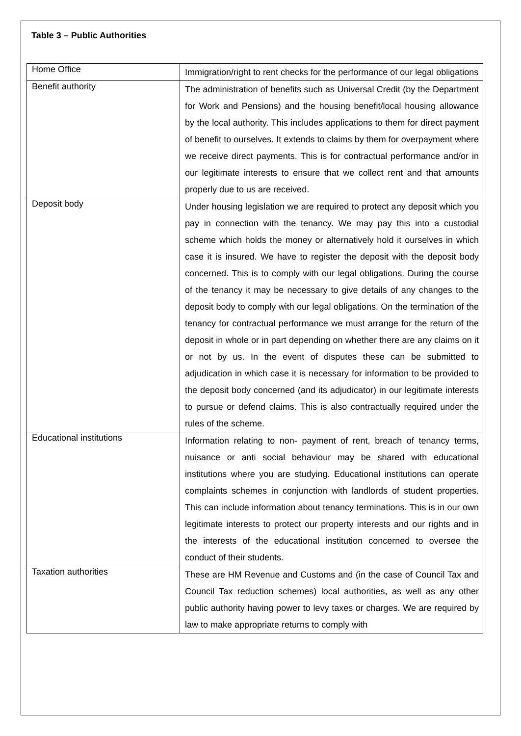Table 3 – Public Authorities
| Home Office | Immigration/right to rent checks for the performance of our legal obligations |
| Benefit authority | The administration of benefits such as Universal Credit (by the Department for Work and Pensions) and the housing benefit/local housing allowance by the local authority. This includes applications to them for direct payment of benefit to ourselves. It extends to claims by them for overpayment where we receive direct payments. This is for contractual performance and/or in our legitimate interests to ensure that we collect rent and that amounts properly due to us are received. |
| Deposit body | Under housing legislation we are required to protect any deposit which you pay in connection with the tenancy. We may pay this into a custodial scheme which holds the money or alternatively hold it ourselves in which case it is insured. We have to register the deposit with the deposit body concerned. This is to comply with our legal obligations. During the course of the tenancy it may be necessary to give details of any changes to the deposit body to comply with our legal obligations. On the termination of the tenancy for contractual performance we must arrange for the return of the deposit in whole or in part depending on whether there are any claims on it or not by us. In the event of disputes these can be submitted to adjudication in which case it is necessary for information to be provided to the deposit body concerned (and its adjudicator) in our legitimate interests to pursue or defend claims. This is also contractually required under the rules of the scheme. |
| Educational institutions | Information relating to non- payment of rent, breach of tenancy terms, nuisance or anti social behaviour may be shared with educational institutions where you are studying. Educational institutions can operate complaints schemes in conjunction with landlords of student properties. This can include information about tenancy terminations. This is in our own legitimate interests to protect our property interests and our rights and in the interests of the educational institution concerned to oversee the conduct of their students. |
| Taxation authorities | These are HM Revenue and Customs and (in the case of Council Tax and Council Tax reduction schemes) local authorities, as well as any other public authority having power to levy taxes or charges. We are required by law to make appropriate returns to comply with |